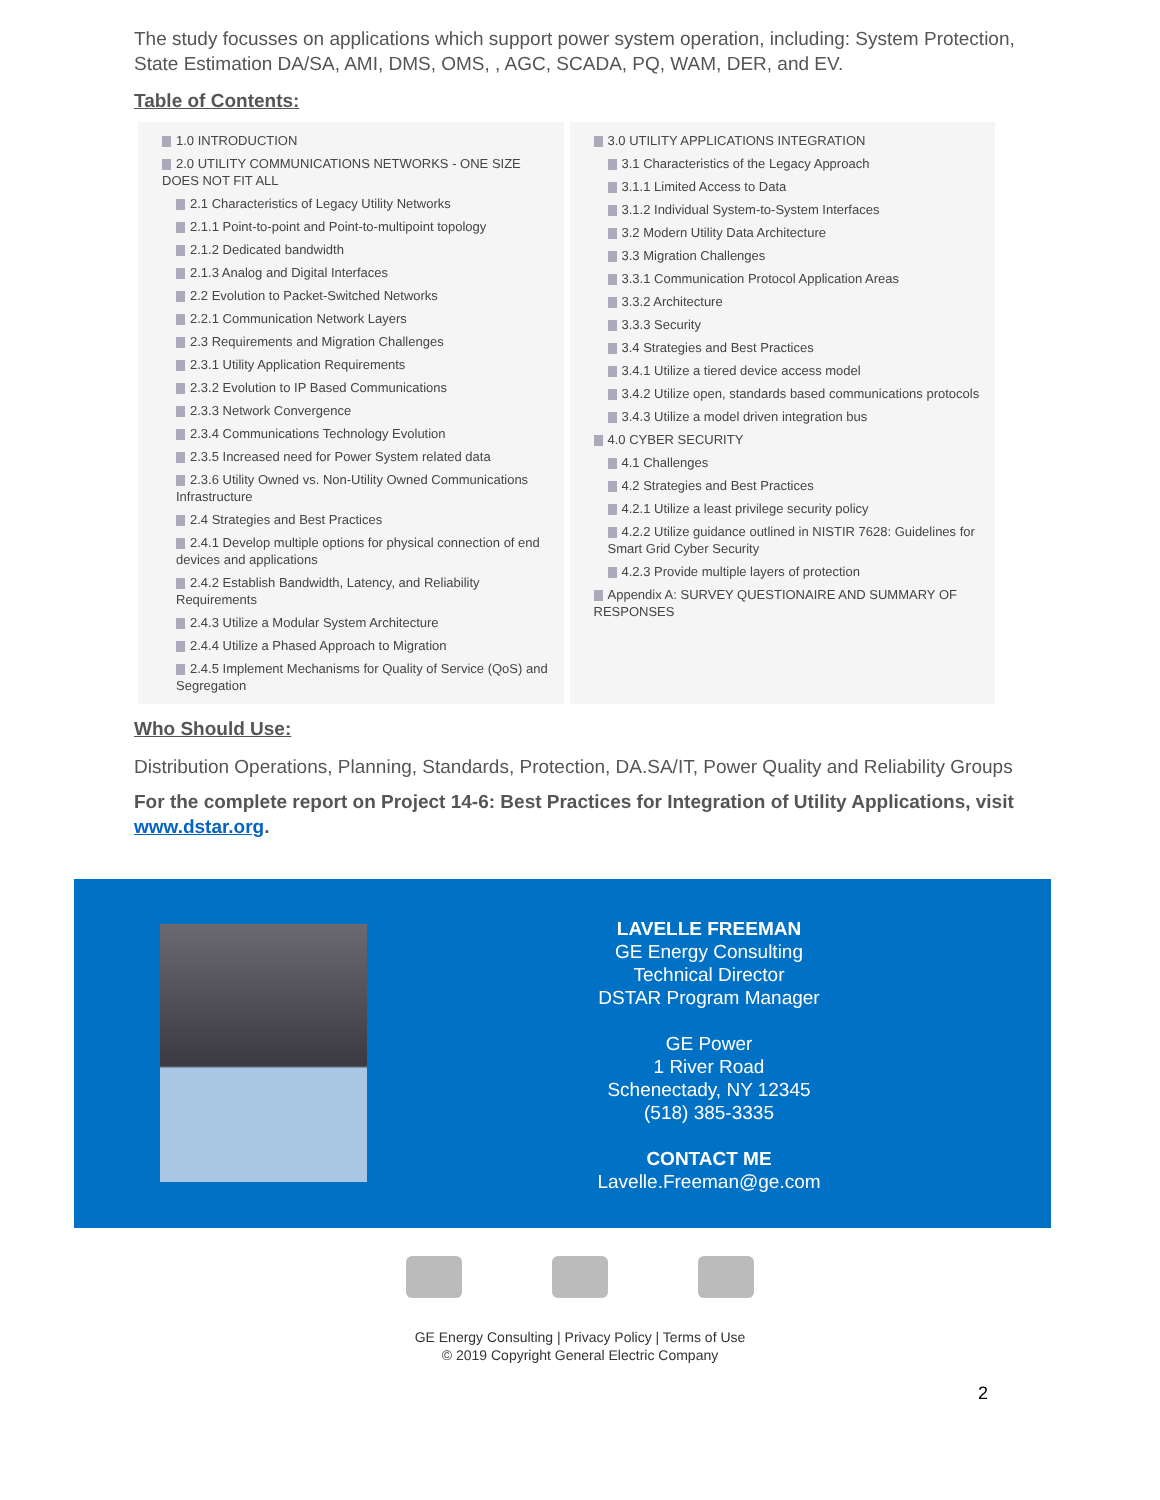The study focusses on applications which support power system operation, including: System Protection, State Estimation DA/SA, AMI, DMS, OMS, , AGC, SCADA, PQ, WAM, DER, and EV.
Table of Contents:
1.0 INTRODUCTION
2.0 UTILITY COMMUNICATIONS NETWORKS - ONE SIZE DOES NOT FIT ALL
2.1 Characteristics of Legacy Utility Networks
2.1.1 Point-to-point and Point-to-multipoint topology
2.1.2 Dedicated bandwidth
2.1.3 Analog and Digital Interfaces
2.2 Evolution to Packet-Switched Networks
2.2.1 Communication Network Layers
2.3 Requirements and Migration Challenges
2.3.1 Utility Application Requirements
2.3.2 Evolution to IP Based Communications
2.3.3 Network Convergence
2.3.4 Communications Technology Evolution
2.3.5 Increased need for Power System related data
2.3.6 Utility Owned vs. Non-Utility Owned Communications Infrastructure
2.4 Strategies and Best Practices
2.4.1 Develop multiple options for physical connection of end devices and applications
2.4.2 Establish Bandwidth, Latency, and Reliability Requirements
2.4.3 Utilize a Modular System Architecture
2.4.4 Utilize a Phased Approach to Migration
2.4.5 Implement Mechanisms for Quality of Service (QoS) and Segregation
3.0 UTILITY APPLICATIONS INTEGRATION
3.1 Characteristics of the Legacy Approach
3.1.1 Limited Access to Data
3.1.2 Individual System-to-System Interfaces
3.2 Modern Utility Data Architecture
3.3 Migration Challenges
3.3.1 Communication Protocol Application Areas
3.3.2 Architecture
3.3.3 Security
3.4 Strategies and Best Practices
3.4.1 Utilize a tiered device access model
3.4.2 Utilize open, standards based communications protocols
3.4.3 Utilize a model driven integration bus
4.0 CYBER SECURITY
4.1 Challenges
4.2 Strategies and Best Practices
4.2.1 Utilize a least privilege security policy
4.2.2 Utilize guidance outlined in NISTIR 7628: Guidelines for Smart Grid Cyber Security
4.2.3 Provide multiple layers of protection
Appendix A: SURVEY QUESTIONAIRE AND SUMMARY OF RESPONSES
Who Should Use:
Distribution Operations, Planning, Standards, Protection, DA.SA/IT, Power Quality and Reliability Groups
For the complete report on Project 14-6: Best Practices for Integration of Utility Applications, visit www.dstar.org.
LAVELLE FREEMAN
GE Energy Consulting
Technical Director
DSTAR Program Manager
GE Power
1 River Road
Schenectady, NY 12345
(518) 385-3335
CONTACT ME
Lavelle.Freeman@ge.com
GE Energy Consulting | Privacy Policy | Terms of Use
© 2019 Copyright General Electric Company
2